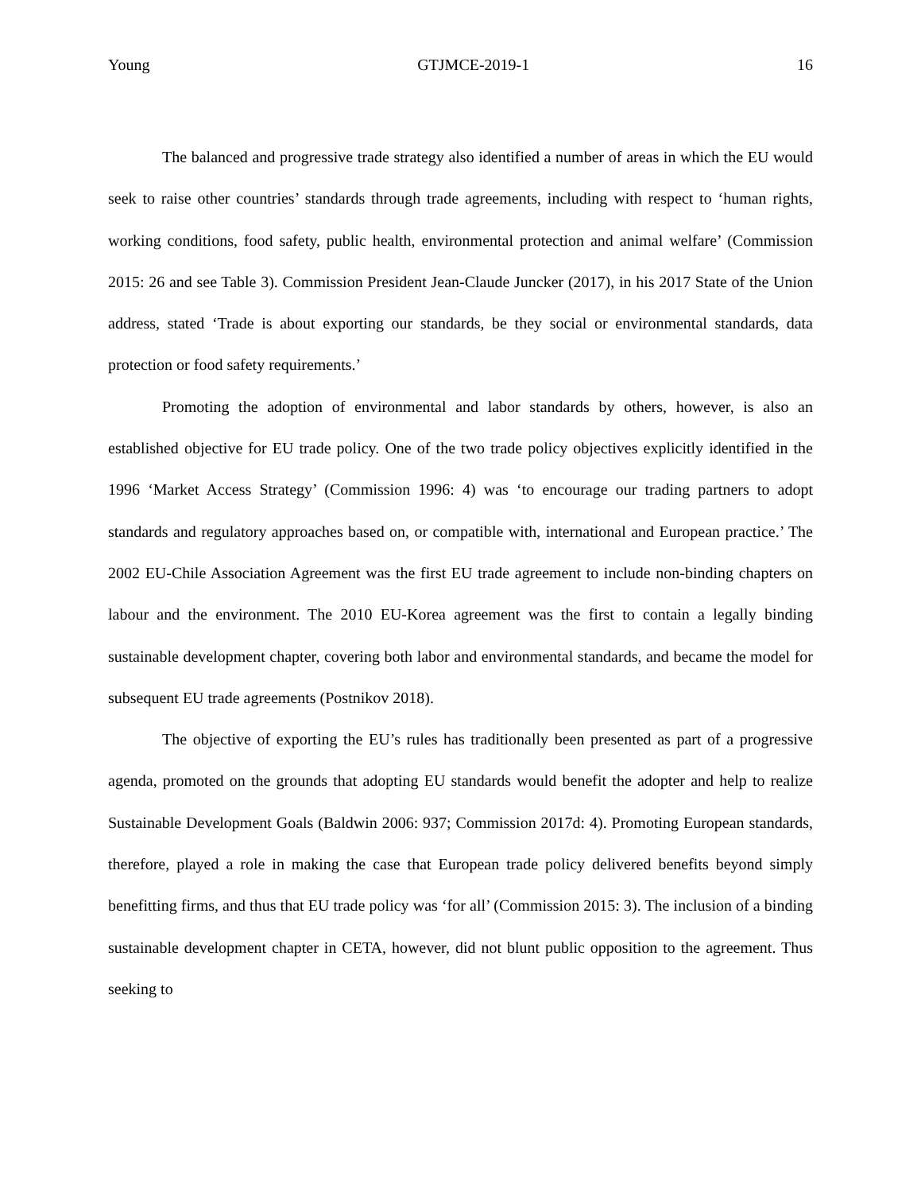Young GTJMCE-2019-1 16
The balanced and progressive trade strategy also identified a number of areas in which the EU would seek to raise other countries’ standards through trade agreements, including with respect to ‘human rights, working conditions, food safety, public health, environmental protection and animal welfare’ (Commission 2015: 26 and see Table 3). Commission President Jean-Claude Juncker (2017), in his 2017 State of the Union address, stated ‘Trade is about exporting our standards, be they social or environmental standards, data protection or food safety requirements.’
Promoting the adoption of environmental and labor standards by others, however, is also an established objective for EU trade policy. One of the two trade policy objectives explicitly identified in the 1996 ‘Market Access Strategy’ (Commission 1996: 4) was ‘to encourage our trading partners to adopt standards and regulatory approaches based on, or compatible with, international and European practice.’ The 2002 EU-Chile Association Agreement was the first EU trade agreement to include non-binding chapters on labour and the environment. The 2010 EU-Korea agreement was the first to contain a legally binding sustainable development chapter, covering both labor and environmental standards, and became the model for subsequent EU trade agreements (Postnikov 2018).
The objective of exporting the EU’s rules has traditionally been presented as part of a progressive agenda, promoted on the grounds that adopting EU standards would benefit the adopter and help to realize Sustainable Development Goals (Baldwin 2006: 937; Commission 2017d: 4). Promoting European standards, therefore, played a role in making the case that European trade policy delivered benefits beyond simply benefitting firms, and thus that EU trade policy was ‘for all’ (Commission 2015: 3). The inclusion of a binding sustainable development chapter in CETA, however, did not blunt public opposition to the agreement. Thus seeking to